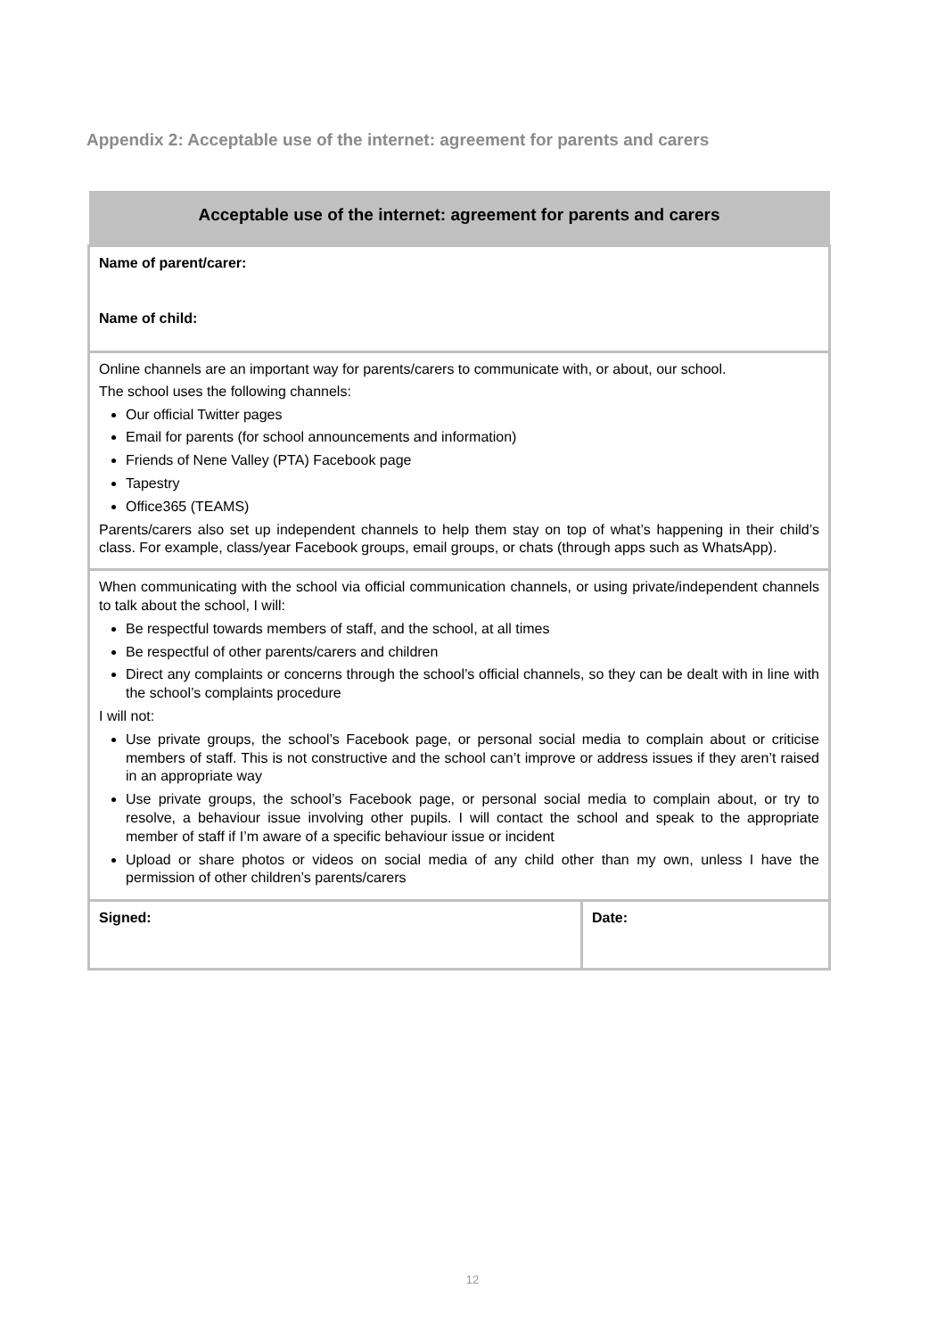Appendix 2: Acceptable use of the internet: agreement for parents and carers
| Acceptable use of the internet: agreement for parents and carers | |
| --- | --- |
| Name of parent/carer: Name of child: | |
| Online channels are an important way for parents/carers to communicate with, or about, our school. The school uses the following channels: Our official Twitter pages Email for parents (for school announcements and information) Friends of Nene Valley (PTA) Facebook page Tapestry Office365 (TEAMS) Parents/carers also set up independent channels to help them stay on top of what’s happening in their child’s class. For example, class/year Facebook groups, email groups, or chats (through apps such as WhatsApp). | |
| When communicating with the school via official communication channels, or using private/independent channels to talk about the school, I will: Be respectful towards members of staff, and the school, at all times Be respectful of other parents/carers and children Direct any complaints or concerns through the school’s official channels, so they can be dealt with in line with the school’s complaints procedure I will not: Use private groups, the school’s Facebook page, or personal social media to complain about or criticise members of staff. This is not constructive and the school can’t improve or address issues if they aren’t raised in an appropriate way Use private groups, the school’s Facebook page, or personal social media to complain about, or try to resolve, a behaviour issue involving other pupils. I will contact the school and speak to the appropriate member of staff if I’m aware of a specific behaviour issue or incident Upload or share photos or videos on social media of any child other than my own, unless I have the permission of other children’s parents/carers | |
| Signed: | Date: |
12